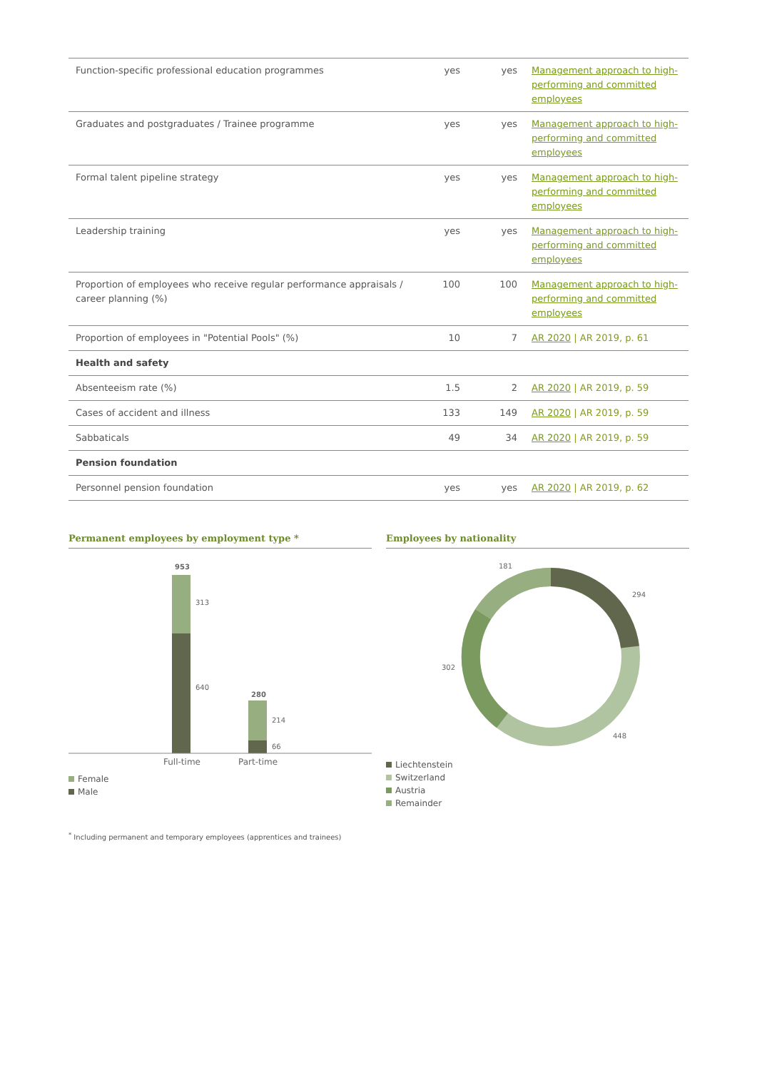| Function-specific professional education programmes | yes | yes | Management approach to high-performing and committed employees |
| Graduates and postgraduates / Trainee programme | yes | yes | Management approach to high-performing and committed employees |
| Formal talent pipeline strategy | yes | yes | Management approach to high-performing and committed employees |
| Leadership training | yes | yes | Management approach to high-performing and committed employees |
| Proportion of employees who receive regular performance appraisals / career planning (%) | 100 | 100 | Management approach to high-performing and committed employees |
| Proportion of employees in "Potential Pools" (%) | 10 | 7 | AR 2020 / AR 2019, p. 61 |
| Health and safety | | | |
| Absenteeism rate (%) | 1.5 | 2 | AR 2020 / AR 2019, p. 59 |
| Cases of accident and illness | 133 | 149 | AR 2020 / AR 2019, p. 59 |
| Sabbaticals | 49 | 34 | AR 2020 / AR 2019, p. 59 |
| Pension foundation | | | |
| Personnel pension foundation | yes | yes | AR 2020 / AR 2019, p. 62 |
Permanent employees by employment type *
953
313
640
280
214
66
Full-time
Part-time
Female
Male
Employees by nationality
181
294
302
448
Liechtenstein
Switzerland
Austria
Remainder
<sup>*</sup> Including permanent and temporary employees (apprentices and trainees)